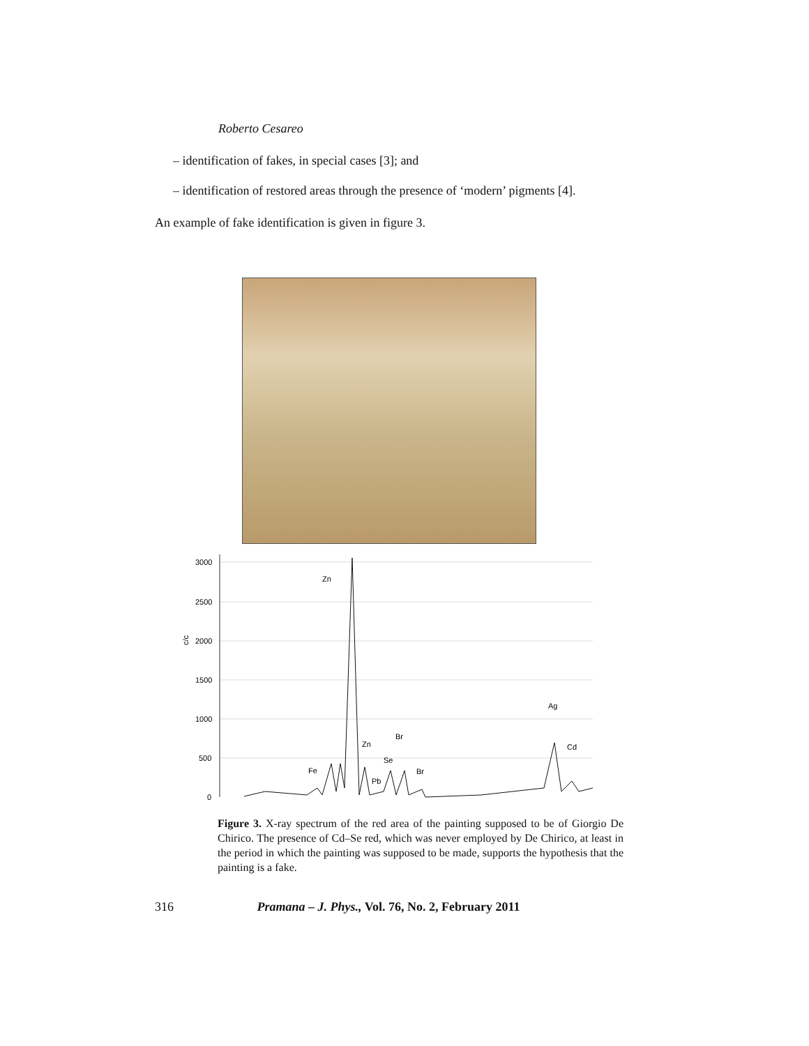Roberto Cesareo
– identification of fakes, in special cases [3]; and
– identification of restored areas through the presence of ‘modern’ pigments [4].
An example of fake identification is given in figure 3.
3000
2500
2000
1500
1000
500
0
c/c
Zn
Zn
Fe
Pb
Se
Br
Br
Ag
Cd
Figure 3. X-ray spectrum of the red area of the painting supposed to be of Giorgio De Chirico. The presence of Cd–Se red, which was never employed by De Chirico, at least in the period in which the painting was supposed to be made, supports the hypothesis that the painting is a fake.
316 Pramana – J. Phys., Vol. 76, No. 2, February 2011